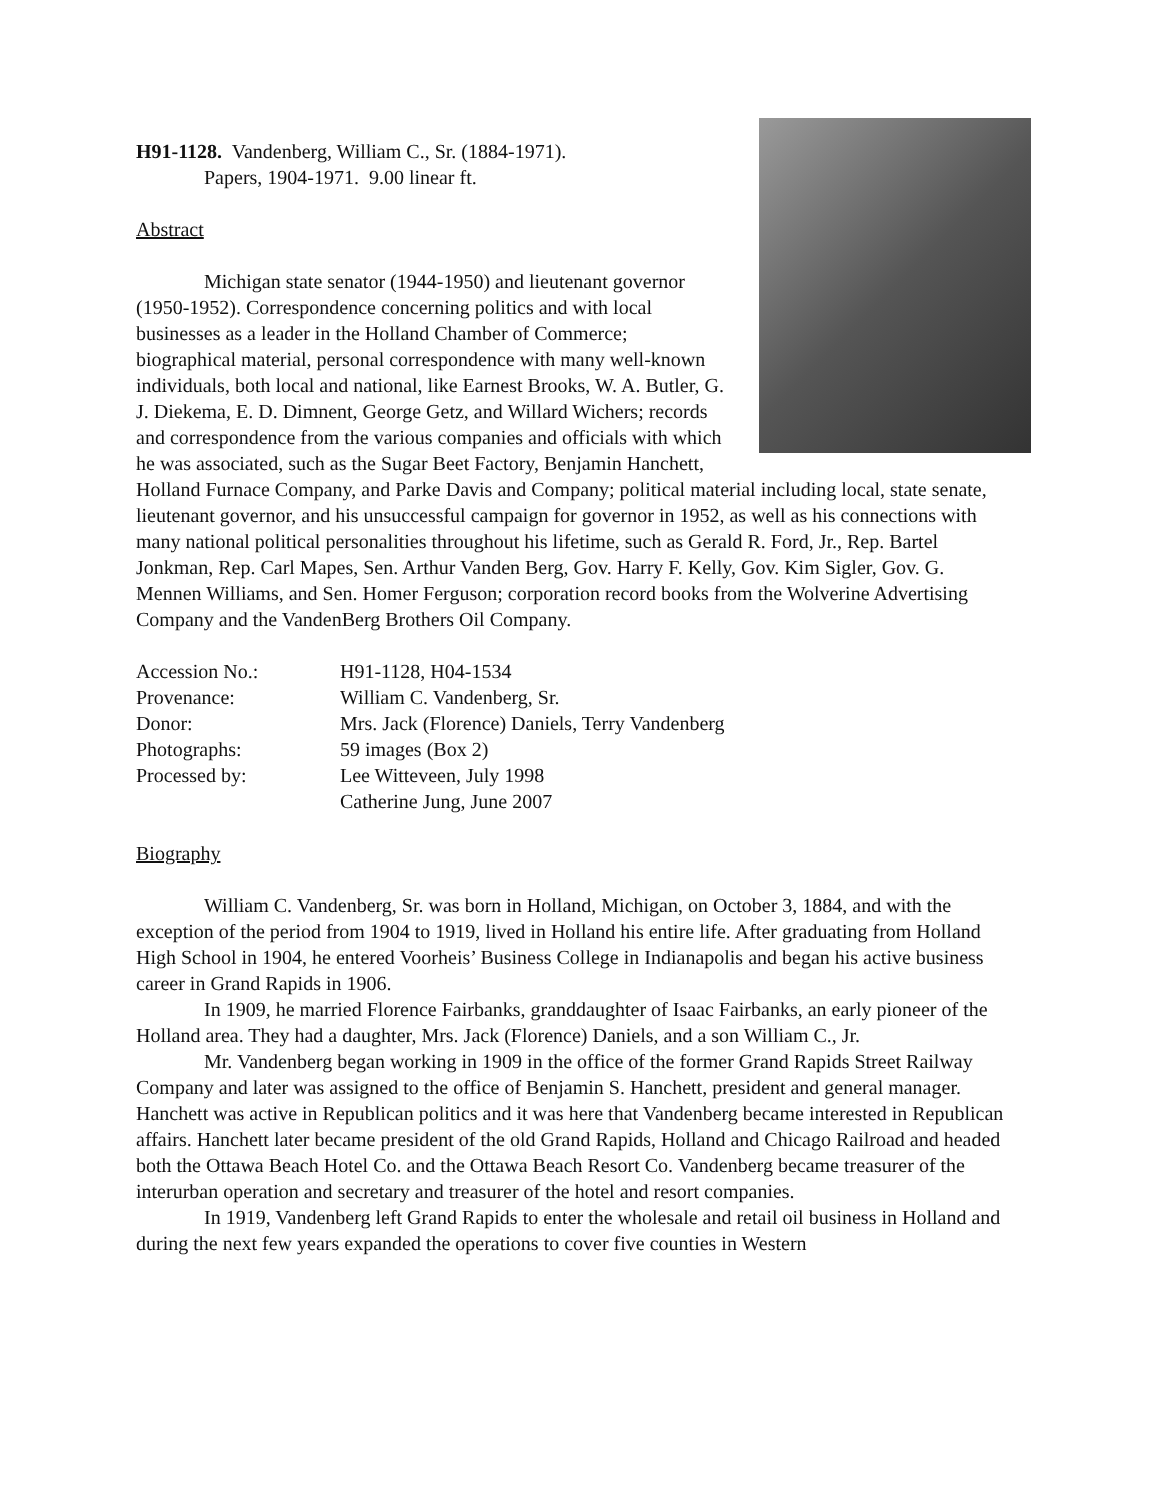H91-1128. Vandenberg, William C., Sr. (1884-1971).
Papers, 1904-1971. 9.00 linear ft.
Abstract
Michigan state senator (1944-1950) and lieutenant governor (1950-1952). Correspondence concerning politics and with local businesses as a leader in the Holland Chamber of Commerce; biographical material, personal correspondence with many well-known individuals, both local and national, like Earnest Brooks, W. A. Butler, G. J. Diekema, E. D. Dimnent, George Getz, and Willard Wichers; records and correspondence from the various companies and officials with which he was associated, such as the Sugar Beet Factory, Benjamin Hanchett, Holland Furnace Company, and Parke Davis and Company; political material including local, state senate, lieutenant governor, and his unsuccessful campaign for governor in 1952, as well as his connections with many national political personalities throughout his lifetime, such as Gerald R. Ford, Jr., Rep. Bartel Jonkman, Rep. Carl Mapes, Sen. Arthur Vanden Berg, Gov. Harry F. Kelly, Gov. Kim Sigler, Gov. G. Mennen Williams, and Sen. Homer Ferguson; corporation record books from the Wolverine Advertising Company and the VandenBerg Brothers Oil Company.
| Accession No.: | H91-1128, H04-1534 |
| Provenance: | William C. Vandenberg, Sr. |
| Donor: | Mrs. Jack (Florence) Daniels, Terry Vandenberg |
| Photographs: | 59 images (Box 2) |
| Processed by: | Lee Witteveen, July 1998 Catherine Jung, June 2007 |
Biography
William C. Vandenberg, Sr. was born in Holland, Michigan, on October 3, 1884, and with the exception of the period from 1904 to 1919, lived in Holland his entire life. After graduating from Holland High School in 1904, he entered Voorheis’ Business College in Indianapolis and began his active business career in Grand Rapids in 1906.
In 1909, he married Florence Fairbanks, granddaughter of Isaac Fairbanks, an early pioneer of the Holland area. They had a daughter, Mrs. Jack (Florence) Daniels, and a son William C., Jr.
Mr. Vandenberg began working in 1909 in the office of the former Grand Rapids Street Railway Company and later was assigned to the office of Benjamin S. Hanchett, president and general manager. Hanchett was active in Republican politics and it was here that Vandenberg became interested in Republican affairs. Hanchett later became president of the old Grand Rapids, Holland and Chicago Railroad and headed both the Ottawa Beach Hotel Co. and the Ottawa Beach Resort Co. Vandenberg became treasurer of the interurban operation and secretary and treasurer of the hotel and resort companies.
In 1919, Vandenberg left Grand Rapids to enter the wholesale and retail oil business in Holland and during the next few years expanded the operations to cover five counties in Western